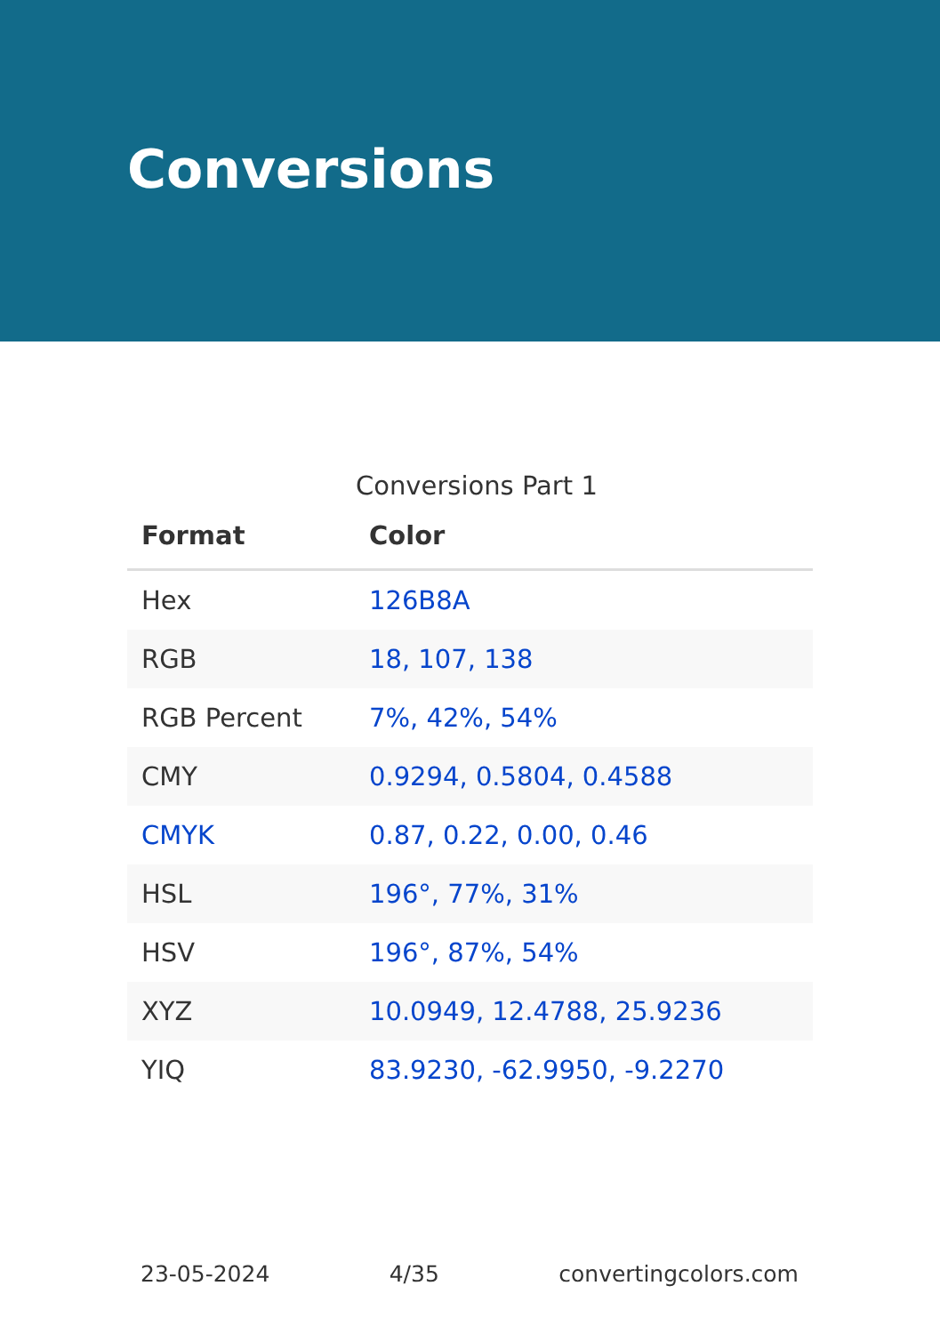Conversions
Conversions Part 1
| Format | Color |
| --- | --- |
| Hex | 126B8A |
| RGB | 18, 107, 138 |
| RGB Percent | 7%, 42%, 54% |
| CMY | 0.9294, 0.5804, 0.4588 |
| CMYK | 0.87, 0.22, 0.00, 0.46 |
| HSL | 196°, 77%, 31% |
| HSV | 196°, 87%, 54% |
| XYZ | 10.0949, 12.4788, 25.9236 |
| YIQ | 83.9230, -62.9950, -9.2270 |
23-05-2024 4/35 convertingcolors.com